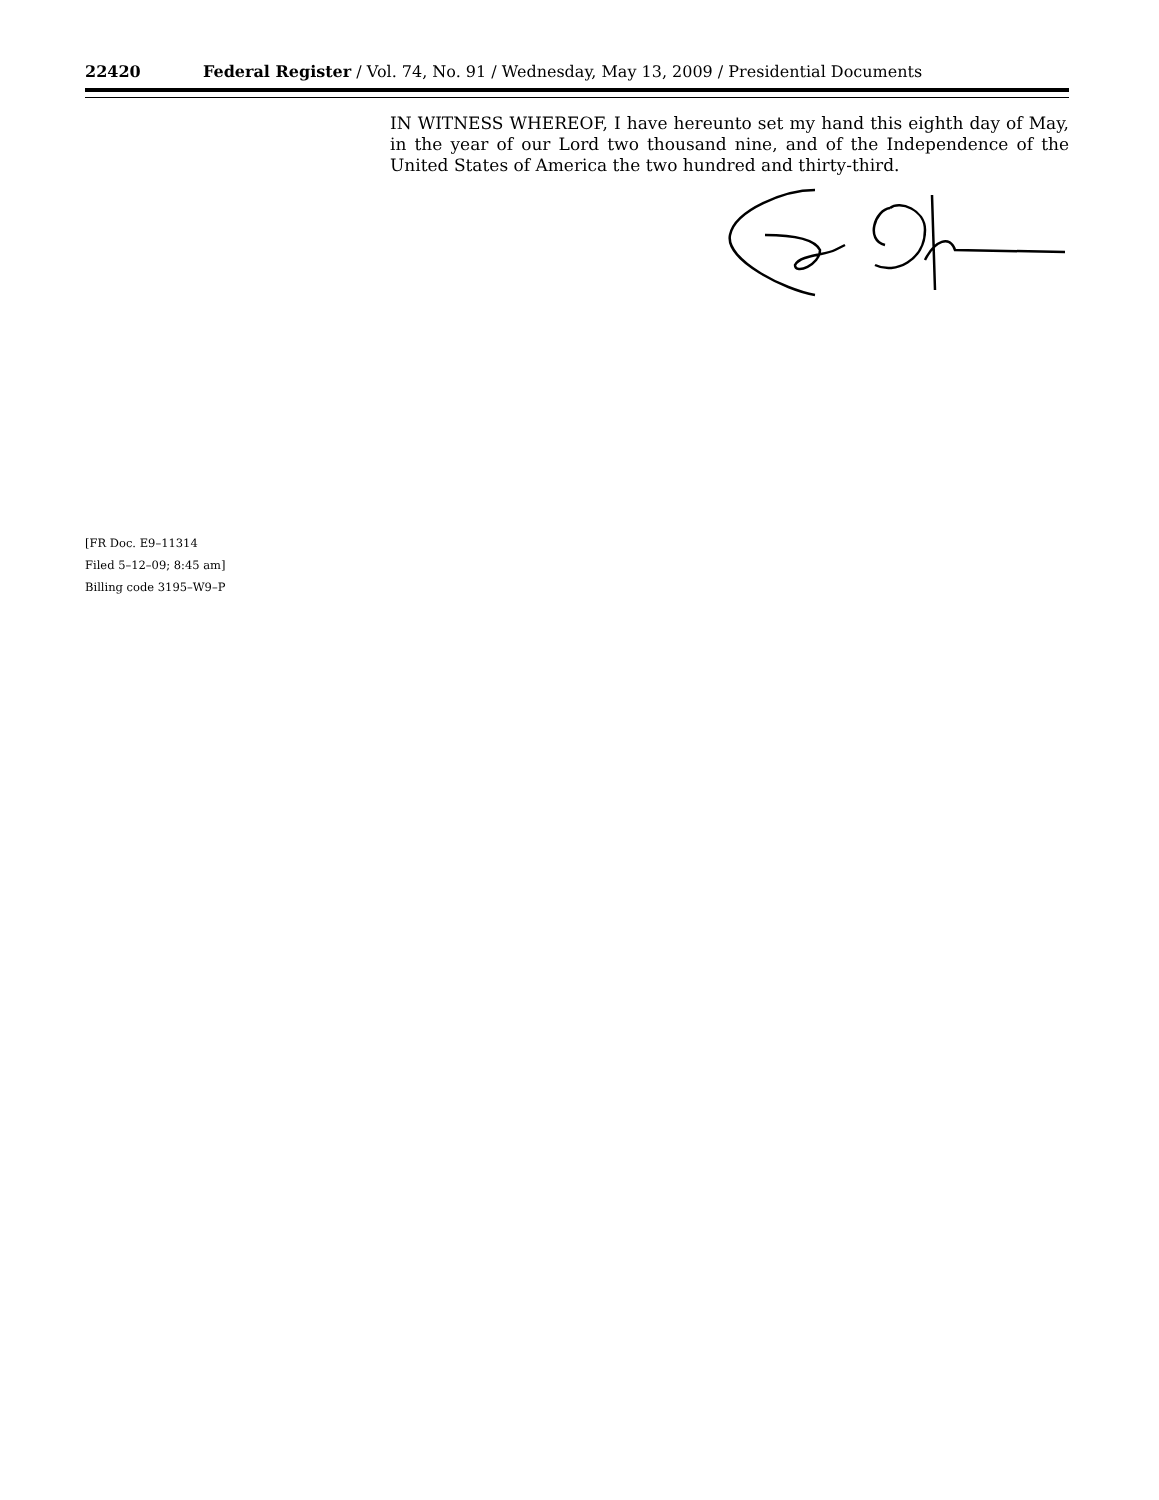22420 Federal Register / Vol. 74, No. 91 / Wednesday, May 13, 2009 / Presidential Documents
IN WITNESS WHEREOF, I have hereunto set my hand this eighth day of May, in the year of our Lord two thousand nine, and of the Independence of the United States of America the two hundred and thirty-third.
[FR Doc. E9–11314
Filed 5–12–09; 8:45 am]
Billing code 3195–W9–P